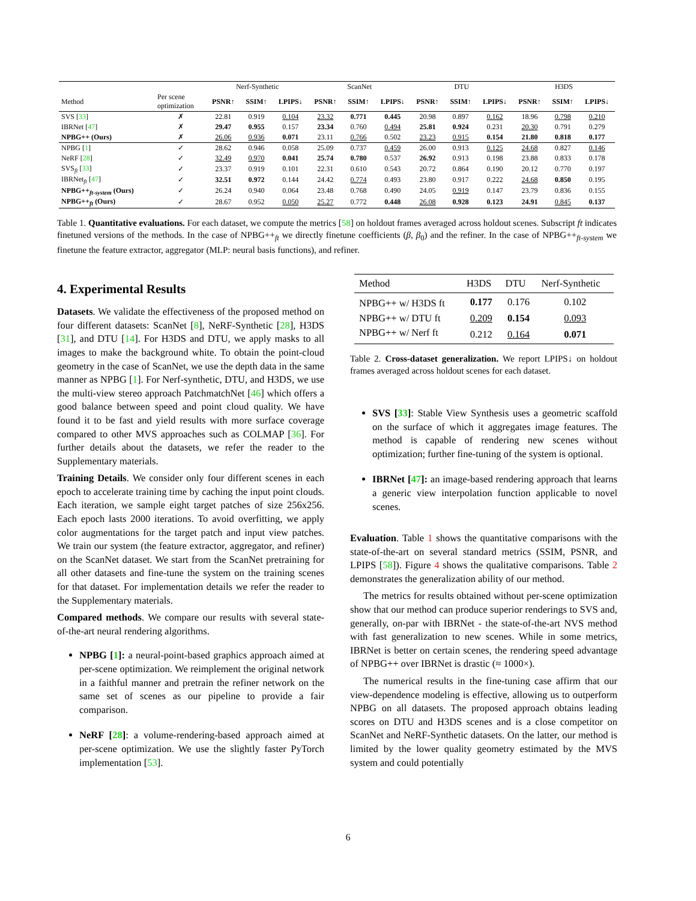| | | Nerf-Synthetic | | | ScanNet | | | DTU | | | H3DS | | |
| --- | --- | --- | --- | --- | --- | --- | --- | --- | --- | --- | --- | --- | --- |
| Method | Per scene optimization | PSNR↑ | SSIM↑ | LPIPS↓ | PSNR↑ | SSIM↑ | LPIPS↓ | PSNR↑ | SSIM↑ | LPIPS↓ | PSNR↑ | SSIM↑ | LPIPS↓ |
| SVS [ 33 ] | ✗ | 22.81 | 0.919 | 0.104 | 23.32 | 0.771 | 0.445 | 20.98 | 0.897 | 0.162 | 18.96 | 0.798 | 0.210 |
| IBRNet [ 47 ] | ✗ | 29.47 | 0.955 | 0.157 | 23.34 | 0.760 | 0.494 | 25.81 | 0.924 | 0.231 | 20.30 | 0.791 | 0.279 |
| NPBG++ (Ours) | ✗ | 26.06 | 0.936 | 0.071 | 23.11 | 0.766 | 0.502 | 23.23 | 0.915 | 0.154 | 21.80 | 0.818 | 0.177 |
| NPBG [ 1 ] | ✓ | 28.62 | 0.946 | 0.058 | 25.09 | 0.737 | 0.459 | 26.00 | 0.913 | 0.125 | 24.68 | 0.827 | 0.146 |
| NeRF [ 28 ] | ✓ | 32.49 | 0.970 | 0.041 | 25.74 | 0.780 | 0.537 | 26.92 | 0.913 | 0.198 | 23.88 | 0.833 | 0.178 |
| SVS<sub>ft</sub> [ 33 ] | ✓ | 23.37 | 0.919 | 0.101 | 22.31 | 0.610 | 0.543 | 20.72 | 0.864 | 0.190 | 20.12 | 0.770 | 0.197 |
| IBRNet<sub>ft</sub> [ 47 ] | ✓ | 32.51 | 0.972 | 0.144 | 24.42 | 0.774 | 0.493 | 23.80 | 0.917 | 0.222 | 24.68 | 0.850 | 0.195 |
| NPBG++<sub>ft-system</sub> (Ours) | ✓ | 26.24 | 0.940 | 0.064 | 23.48 | 0.768 | 0.490 | 24.05 | 0.919 | 0.147 | 23.79 | 0.836 | 0.155 |
| NPBG++<sub>ft</sub> (Ours) | ✓ | 28.67 | 0.952 | 0.050 | 25.27 | 0.772 | 0.448 | 26.08 | 0.928 | 0.123 | 24.91 | 0.845 | 0.137 |
Table 1. Quantitative evaluations. For each dataset, we compute the metrics [58] on holdout frames averaged across holdout scenes. Subscript ft indicates finetuned versions of the methods. In the case of NPBG++<sub>ft</sub> we directly finetune coefficients (β, β<sub>0</sub>) and the refiner. In the case of NPBG++<sub>ft-system</sub> we finetune the feature extractor, aggregator (MLP: neural basis functions), and refiner.
4. Experimental Results
Datasets. We validate the effectiveness of the proposed method on four different datasets: ScanNet [8], NeRF-Synthetic [28], H3DS [31], and DTU [14]. For H3DS and DTU, we apply masks to all images to make the background white. To obtain the point-cloud geometry in the case of ScanNet, we use the depth data in the same manner as NPBG [1]. For Nerf-synthetic, DTU, and H3DS, we use the multi-view stereo approach PatchmatchNet [46] which offers a good balance between speed and point cloud quality. We have found it to be fast and yield results with more surface coverage compared to other MVS approaches such as COLMAP [36]. For further details about the datasets, we refer the reader to the Supplementary materials.
Training Details. We consider only four different scenes in each epoch to accelerate training time by caching the input point clouds. Each iteration, we sample eight target patches of size 256x256. Each epoch lasts 2000 iterations. To avoid overfitting, we apply color augmentations for the target patch and input view patches. We train our system (the feature extractor, aggregator, and refiner) on the ScanNet dataset. We start from the ScanNet pretraining for all other datasets and fine-tune the system on the training scenes for that dataset. For implementation details we refer the reader to the Supplementary materials.
Compared methods. We compare our results with several state-of-the-art neural rendering algorithms.
NPBG [1]: a neural-point-based graphics approach aimed at per-scene optimization. We reimplement the original network in a faithful manner and pretrain the refiner network on the same set of scenes as our pipeline to provide a fair comparison.
NeRF [28]: a volume-rendering-based approach aimed at per-scene optimization. We use the slightly faster PyTorch implementation [53].
| Method | H3DS | DTU | Nerf-Synthetic |
| --- | --- | --- | --- |
| NPBG++ w/ H3DS ft | 0.177 | 0.176 | 0.102 |
| NPBG++ w/ DTU ft | 0.209 | 0.154 | 0.093 |
| NPBG++ w/ Nerf ft | 0.212 | 0.164 | 0.071 |
Table 2. Cross-dataset generalization. We report LPIPS↓ on holdout frames averaged across holdout scenes for each dataset.
SVS [33]: Stable View Synthesis uses a geometric scaffold on the surface of which it aggregates image features. The method is capable of rendering new scenes without optimization; further fine-tuning of the system is optional.
IBRNet [47]: an image-based rendering approach that learns a generic view interpolation function applicable to novel scenes.
Evaluation. Table 1 shows the quantitative comparisons with the state-of-the-art on several standard metrics (SSIM, PSNR, and LPIPS [58]). Figure 4 shows the qualitative comparisons. Table 2 demonstrates the generalization ability of our method.
The metrics for results obtained without per-scene optimization show that our method can produce superior renderings to SVS and, generally, on-par with IBRNet - the state-of-the-art NVS method with fast generalization to new scenes. While in some metrics, IBRNet is better on certain scenes, the rendering speed advantage of NPBG++ over IBRNet is drastic (≈ 1000×).
The numerical results in the fine-tuning case affirm that our view-dependence modeling is effective, allowing us to outperform NPBG on all datasets. The proposed approach obtains leading scores on DTU and H3DS scenes and is a close competitor on ScanNet and NeRF-Synthetic datasets. On the latter, our method is limited by the lower quality geometry estimated by the MVS system and could potentially
6